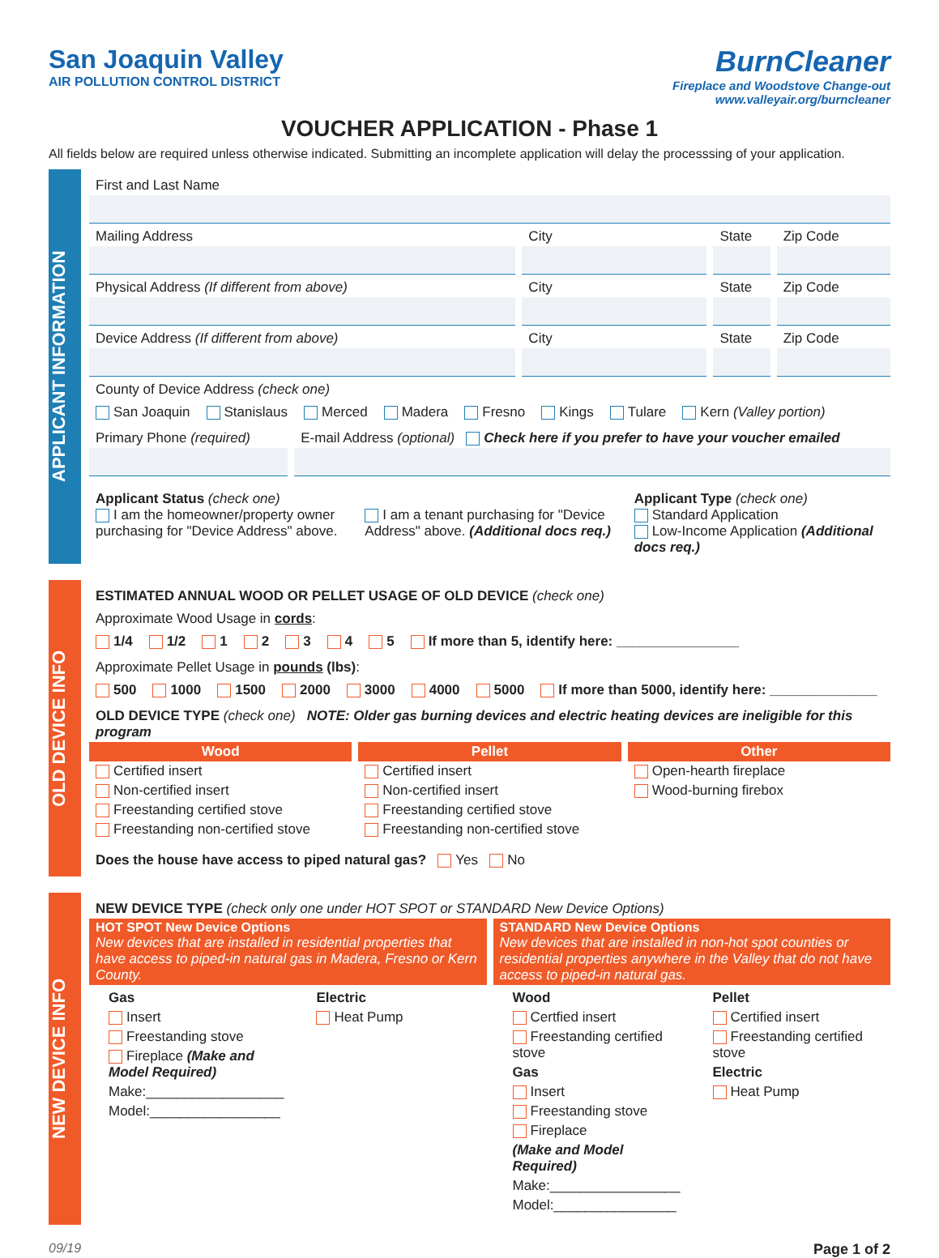San Joaquin Valley
AIR POLLUTION CONTROL DISTRICT
BurnCleaner
Fireplace and Woodstove Change-out
www.valleyair.org/burncleaner
VOUCHER APPLICATION - Phase 1
All fields below are required unless otherwise indicated. Submitting an incomplete application will delay the processsing of your application.
APPLICANT INFORMATION
First and Last Name
Mailing Address City State Zip Code
Physical Address (If different from above)
City State Zip Code
Device Address (If different from above)
City State Zip Code
County of Device Address (check one)
San Joaquin Stanislaus Merced Madera Fresno Kings Tulare Kern (Valley portion)
Primary Phone (required) E-mail Address (optional) Check here if you prefer to have your voucher emailed
Applicant Status (check one)
I am the homeowner/property owner purchasing for "Device Address" above.
I am a tenant purchasing for "Device Address" above. (Additional docs req.)
Applicant Type (check one)
Standard Application
Low-Income Application (Additional docs req.)
OLD DEVICE INFO
ESTIMATED ANNUAL WOOD OR PELLET USAGE OF OLD DEVICE (check one)
Approximate Wood Usage in cords:
1/4 1/2 1 2 3 4 5 If more than 5, identify here: ________________
Approximate Pellet Usage in pounds (lbs):
500 1000 1500 2000 3000 4000 5000 If more than 5000, identify here: ______________
OLD DEVICE TYPE (check one) NOTE: Older gas burning devices and electric heating devices are ineligible for this program
Wood
Certified insert
Non-certified insert
Freestanding certified stove
Freestanding non-certified stove
Pellet
Certified insert
Non-certified insert
Freestanding certified stove
Freestanding non-certified stove
Other
Open-hearth fireplace
Wood-burning firebox
Does the house have access to piped natural gas? Yes No
NEW DEVICE INFO
NEW DEVICE TYPE (check only one under HOT SPOT or STANDARD New Device Options)
HOT SPOT New Device Options
New devices that are installed in residential properties that have access to piped-in natural gas in Madera, Fresno or Kern County.
Gas
Insert
Freestanding stove
Fireplace (Make and Model Required)
Make:__________________
Model:_________________
Electric
Heat Pump
STANDARD New Device Options
New devices that are installed in non-hot spot counties or residential properties anywhere in the Valley that do not have access to piped-in natural gas.
Wood
Certfied insert
Freestanding certified stove
Gas
Insert
Freestanding stove
Fireplace
(Make and Model Required)
Make:_________________
Model:________________
Pellet
Certified insert
Freestanding certified stove
Electric
Heat Pump
09/19 Page 1 of 2